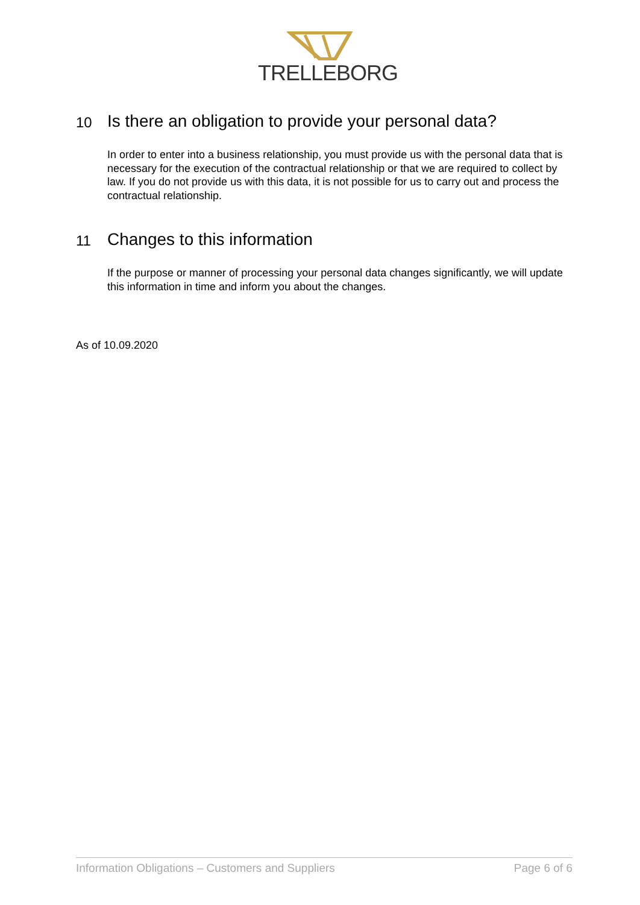TRELLEBORG
10 Is there an obligation to provide your personal data?
In order to enter into a business relationship, you must provide us with the personal data that is necessary for the execution of the contractual relationship or that we are required to collect by law. If you do not provide us with this data, it is not possible for us to carry out and process the contractual relationship.
11 Changes to this information
If the purpose or manner of processing your personal data changes significantly, we will update this information in time and inform you about the changes.
As of 10.09.2020
Information Obligations – Customers and Suppliers Page 6 of 6